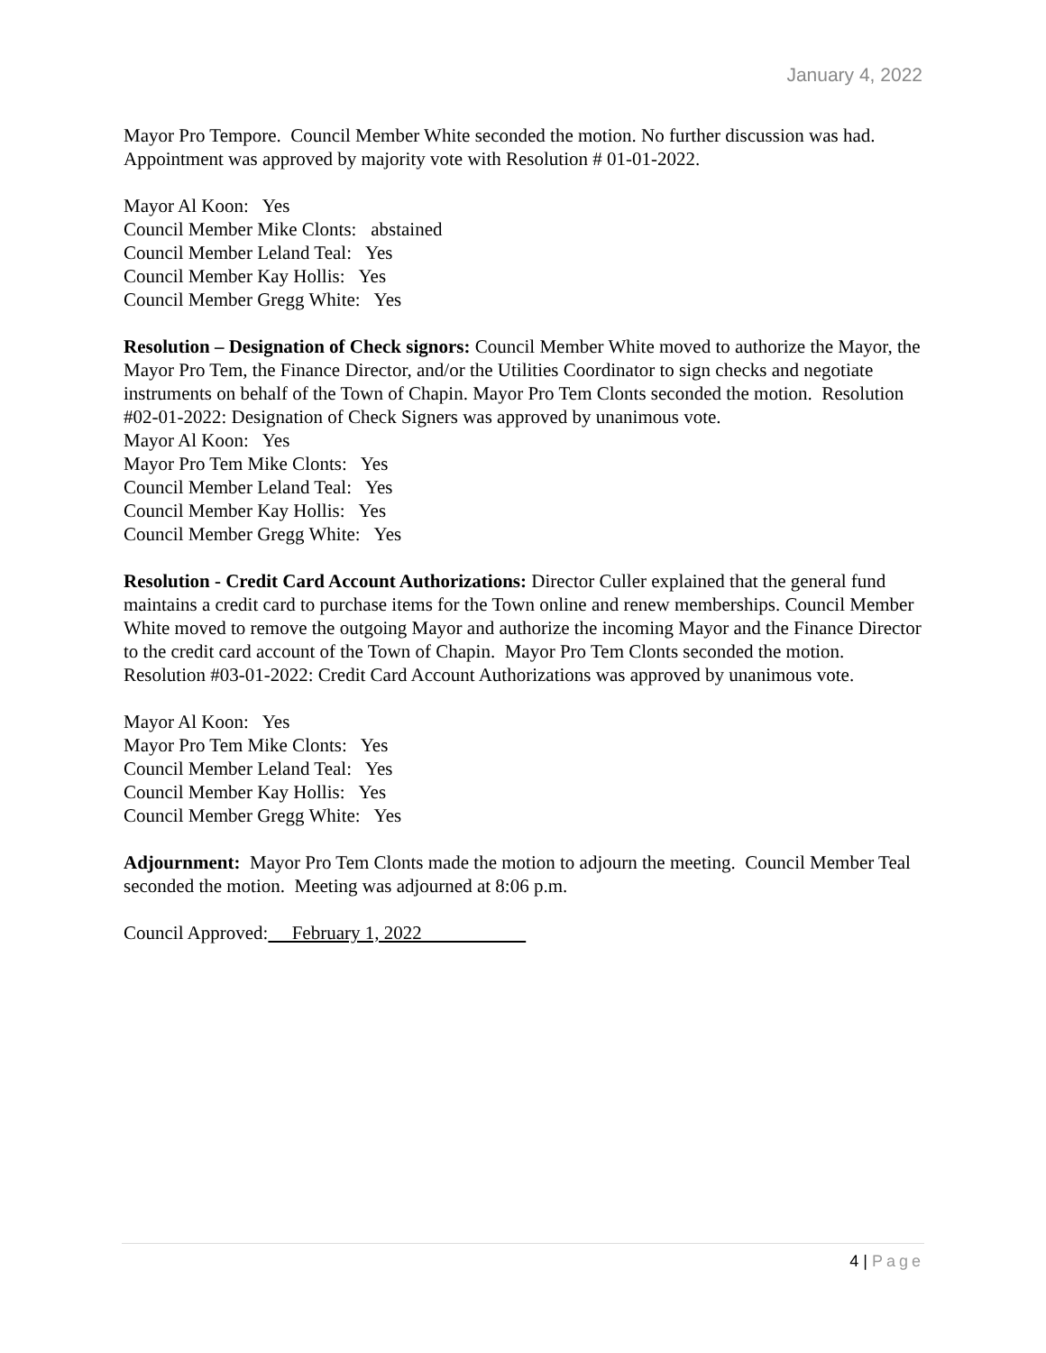January 4, 2022
Mayor Pro Tempore. Council Member White seconded the motion. No further discussion was had. Appointment was approved by majority vote with Resolution # 01-01-2022.
Mayor Al Koon: Yes
Council Member Mike Clonts: abstained
Council Member Leland Teal: Yes
Council Member Kay Hollis: Yes
Council Member Gregg White: Yes
Resolution – Designation of Check signors: Council Member White moved to authorize the Mayor, the Mayor Pro Tem, the Finance Director, and/or the Utilities Coordinator to sign checks and negotiate instruments on behalf of the Town of Chapin. Mayor Pro Tem Clonts seconded the motion. Resolution #02-01-2022: Designation of Check Signers was approved by unanimous vote.
Mayor Al Koon: Yes
Mayor Pro Tem Mike Clonts: Yes
Council Member Leland Teal: Yes
Council Member Kay Hollis: Yes
Council Member Gregg White: Yes
Resolution - Credit Card Account Authorizations: Director Culler explained that the general fund maintains a credit card to purchase items for the Town online and renew memberships. Council Member White moved to remove the outgoing Mayor and authorize the incoming Mayor and the Finance Director to the credit card account of the Town of Chapin. Mayor Pro Tem Clonts seconded the motion. Resolution #03-01-2022: Credit Card Account Authorizations was approved by unanimous vote.
Mayor Al Koon: Yes
Mayor Pro Tem Mike Clonts: Yes
Council Member Leland Teal: Yes
Council Member Kay Hollis: Yes
Council Member Gregg White: Yes
Adjournment: Mayor Pro Tem Clonts made the motion to adjourn the meeting. Council Member Teal seconded the motion. Meeting was adjourned at 8:06 p.m.
Council Approved: February 1, 2022
4 | Page